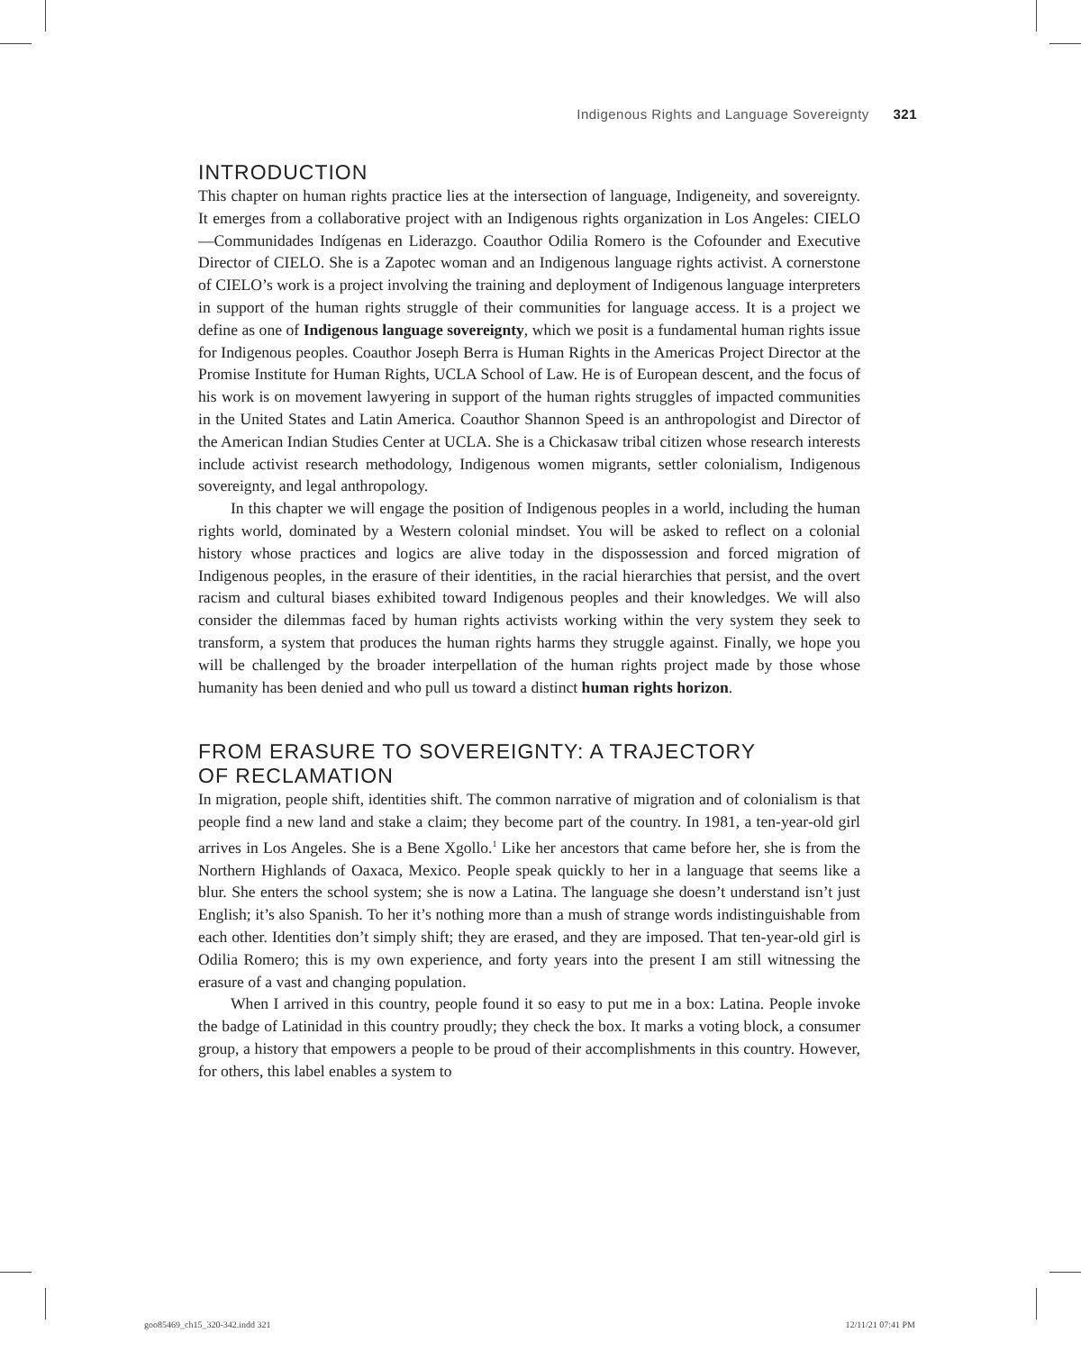Indigenous Rights and Language Sovereignty 321
INTRODUCTION
This chapter on human rights practice lies at the intersection of language, Indigeneity, and sovereignty. It emerges from a collaborative project with an Indigenous rights organization in Los Angeles: CIELO—Communidades Indígenas en Liderazgo. Coauthor Odilia Romero is the Cofounder and Executive Director of CIELO. She is a Zapotec woman and an Indigenous language rights activist. A cornerstone of CIELO’s work is a project involving the training and deployment of Indigenous language interpreters in support of the human rights struggle of their communities for language access. It is a project we define as one of Indigenous language sovereignty, which we posit is a fundamental human rights issue for Indigenous peoples. Coauthor Joseph Berra is Human Rights in the Americas Project Director at the Promise Institute for Human Rights, UCLA School of Law. He is of European descent, and the focus of his work is on movement lawyering in support of the human rights struggles of impacted communities in the United States and Latin America. Coauthor Shannon Speed is an anthropologist and Director of the American Indian Studies Center at UCLA. She is a Chickasaw tribal citizen whose research interests include activist research methodology, Indigenous women migrants, settler colonialism, Indigenous sovereignty, and legal anthropology.
In this chapter we will engage the position of Indigenous peoples in a world, including the human rights world, dominated by a Western colonial mindset. You will be asked to reflect on a colonial history whose practices and logics are alive today in the dispossession and forced migration of Indigenous peoples, in the erasure of their identities, in the racial hierarchies that persist, and the overt racism and cultural biases exhibited toward Indigenous peoples and their knowledges. We will also consider the dilemmas faced by human rights activists working within the very system they seek to transform, a system that produces the human rights harms they struggle against. Finally, we hope you will be challenged by the broader interpellation of the human rights project made by those whose humanity has been denied and who pull us toward a distinct human rights horizon.
FROM ERASURE TO SOVEREIGNTY: A TRAJECTORY
OF RECLAMATION
In migration, people shift, identities shift. The common narrative of migration and of colonialism is that people find a new land and stake a claim; they become part of the country. In 1981, a ten-year-old girl arrives in Los Angeles. She is a Bene Xgollo.<sup>1</sup> Like her ancestors that came before her, she is from the Northern Highlands of Oaxaca, Mexico. People speak quickly to her in a language that seems like a blur. She enters the school system; she is now a Latina. The language she doesn’t understand isn’t just English; it’s also Spanish. To her it’s nothing more than a mush of strange words indistinguishable from each other. Identities don’t simply shift; they are erased, and they are imposed. That ten-year-old girl is Odilia Romero; this is my own experience, and forty years into the present I am still witnessing the erasure of a vast and changing population.
When I arrived in this country, people found it so easy to put me in a box: Latina. People invoke the badge of Latinidad in this country proudly; they check the box. It marks a voting block, a consumer group, a history that empowers a people to be proud of their accomplishments in this country. However, for others, this label enables a system to
goo85469_ch15_320-342.indd 321 12/11/21 07:41 PM